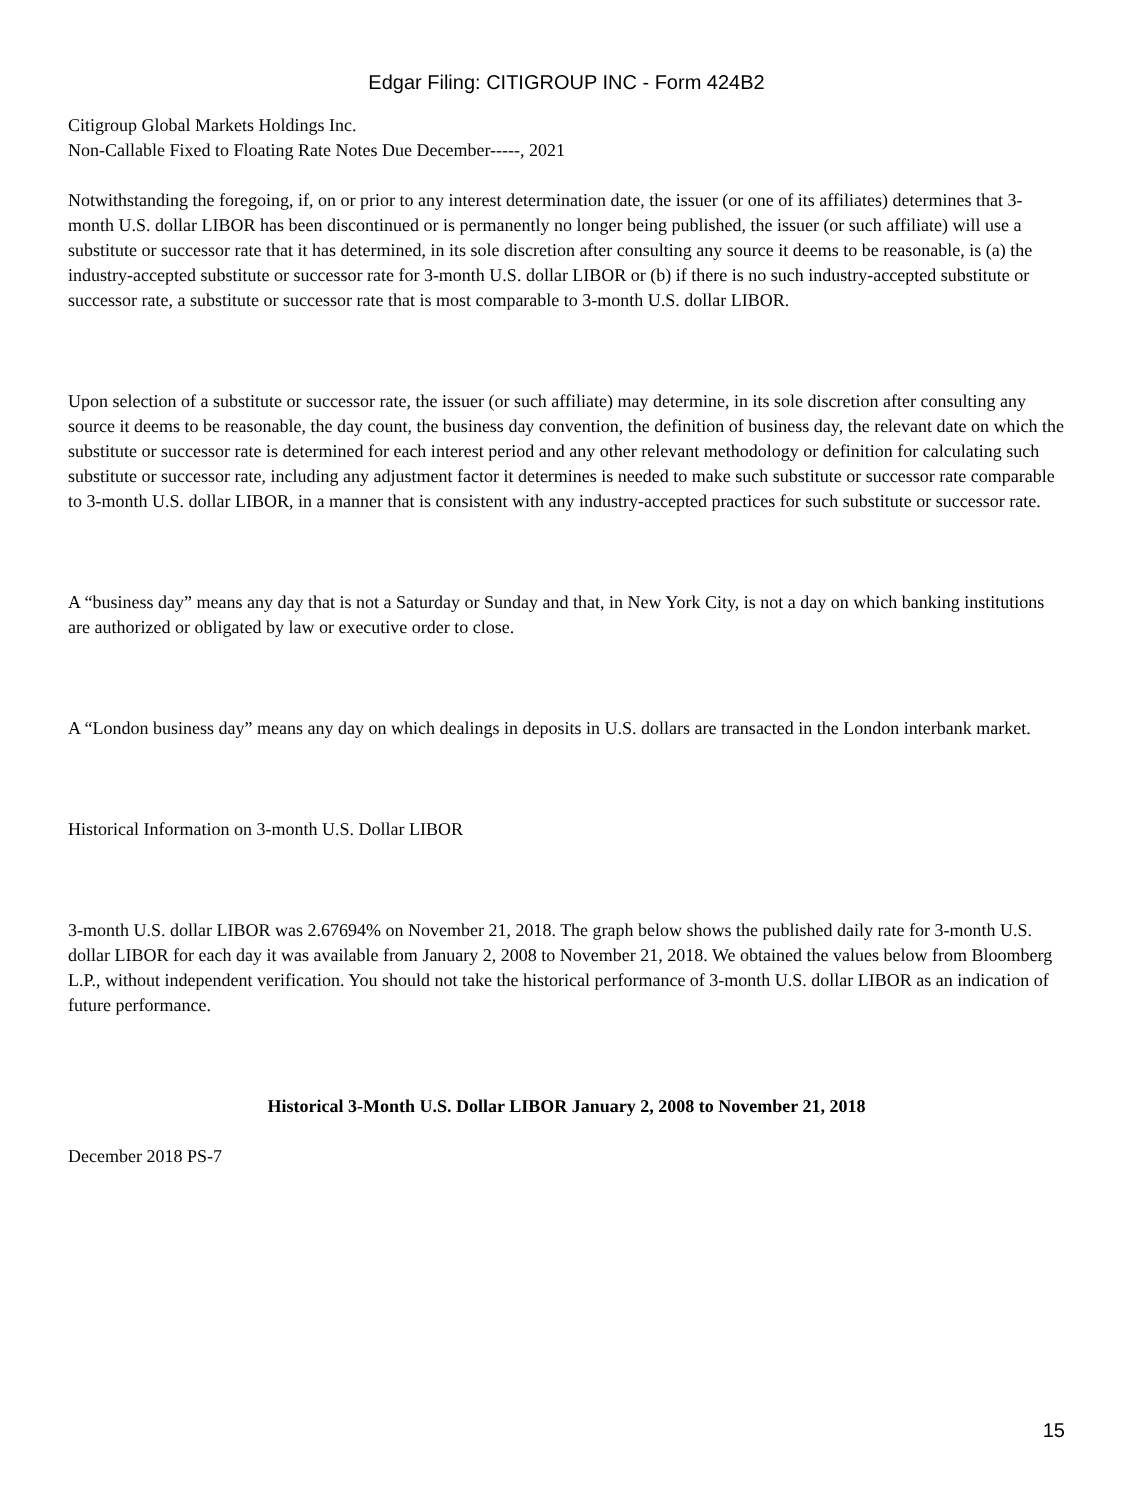Edgar Filing: CITIGROUP INC - Form 424B2
Citigroup Global Markets Holdings Inc.
Non-Callable Fixed to Floating Rate Notes Due December-----, 2021
Notwithstanding the foregoing, if, on or prior to any interest determination date, the issuer (or one of its affiliates) determines that 3-month U.S. dollar LIBOR has been discontinued or is permanently no longer being published, the issuer (or such affiliate) will use a substitute or successor rate that it has determined, in its sole discretion after consulting any source it deems to be reasonable, is (a) the industry-accepted substitute or successor rate for 3-month U.S. dollar LIBOR or (b) if there is no such industry-accepted substitute or successor rate, a substitute or successor rate that is most comparable to 3-month U.S. dollar LIBOR.
Upon selection of a substitute or successor rate, the issuer (or such affiliate) may determine, in its sole discretion after consulting any source it deems to be reasonable, the day count, the business day convention, the definition of business day, the relevant date on which the substitute or successor rate is determined for each interest period and any other relevant methodology or definition for calculating such substitute or successor rate, including any adjustment factor it determines is needed to make such substitute or successor rate comparable to 3-month U.S. dollar LIBOR, in a manner that is consistent with any industry-accepted practices for such substitute or successor rate.
A “business day” means any day that is not a Saturday or Sunday and that, in New York City, is not a day on which banking institutions are authorized or obligated by law or executive order to close.
A “London business day” means any day on which dealings in deposits in U.S. dollars are transacted in the London interbank market.
Historical Information on 3-month U.S. Dollar LIBOR
3-month U.S. dollar LIBOR was 2.67694% on November 21, 2018. The graph below shows the published daily rate for 3-month U.S. dollar LIBOR for each day it was available from January 2, 2008 to November 21, 2018. We obtained the values below from Bloomberg L.P., without independent verification. You should not take the historical performance of 3-month U.S. dollar LIBOR as an indication of future performance.
Historical 3-Month U.S. Dollar LIBOR January 2, 2008 to November 21, 2018
December 2018 PS-7
15